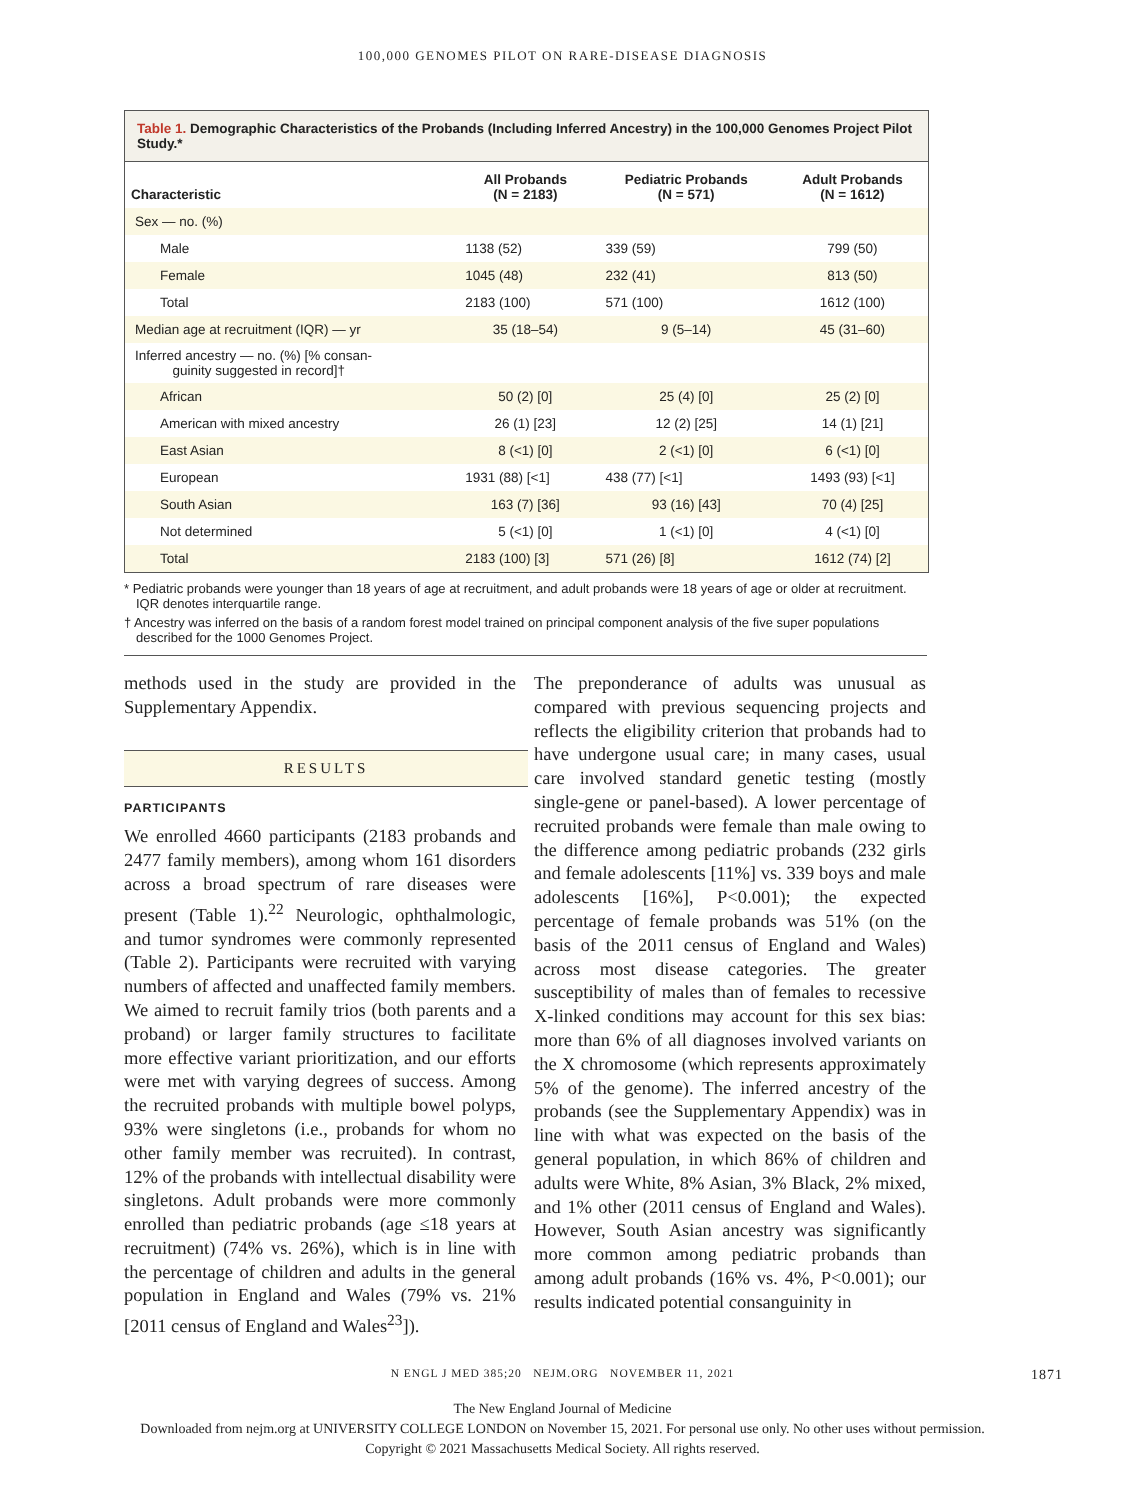100,000 GENOMES PILOT ON RARE-DISEASE DIAGNOSIS
Table 1. Demographic Characteristics of the Probands (Including Inferred Ancestry) in the 100,000 Genomes Project Pilot Study.*
| Characteristic | All Probands (N = 2183) | Pediatric Probands (N = 571) | Adult Probands (N = 1612) |
| --- | --- | --- | --- |
| Sex — no. (%) | | | |
| Male | 1138 (52) | 339 (59) | 799 (50) |
| Female | 1045 (48) | 232 (41) | 813 (50) |
| Total | 2183 (100) | 571 (100) | 1612 (100) |
| Median age at recruitment (IQR) — yr | 35 (18–54) | 9 (5–14) | 45 (31–60) |
| Inferred ancestry — no. (%) [% consan- guinity suggested in record]† | | | |
| African | 50 (2) [0] | 25 (4) [0] | 25 (2) [0] |
| American with mixed ancestry | 26 (1) [23] | 12 (2) [25] | 14 (1) [21] |
| East Asian | 8 (<1) [0] | 2 (<1) [0] | 6 (<1) [0] |
| European | 1931 (88) [<1] | 438 (77) [<1] | 1493 (93) [<1] |
| South Asian | 163 (7) [36] | 93 (16) [43] | 70 (4) [25] |
| Not determined | 5 (<1) [0] | 1 (<1) [0] | 4 (<1) [0] |
| Total | 2183 (100) [3] | 571 (26) [8] | 1612 (74) [2] |
* Pediatric probands were younger than 18 years of age at recruitment, and adult probands were 18 years of age or older at recruitment. IQR denotes interquartile range.
† Ancestry was inferred on the basis of a random forest model trained on principal component analysis of the five super populations described for the 1000 Genomes Project.
methods used in the study are provided in the Supplementary Appendix.
RESULTS
PARTICIPANTS
We enrolled 4660 participants (2183 probands and 2477 family members), among whom 161 disorders across a broad spectrum of rare diseases were present (Table 1).<sup>22</sup> Neurologic, ophthalmologic, and tumor syndromes were commonly represented (Table 2). Participants were recruited with varying numbers of affected and unaffected family members. We aimed to recruit family trios (both parents and a proband) or larger family structures to facilitate more effective variant prioritization, and our efforts were met with varying degrees of success. Among the recruited probands with multiple bowel polyps, 93% were singletons (i.e., probands for whom no other family member was recruited). In contrast, 12% of the probands with intellectual disability were singletons. Adult probands were more commonly enrolled than pediatric probands (age ≤18 years at recruitment) (74% vs. 26%), which is in line with the percentage of children and adults in the general population in England and Wales (79% vs. 21% [2011 census of England and Wales<sup>23</sup>]).
The preponderance of adults was unusual as compared with previous sequencing projects and reflects the eligibility criterion that probands had to have undergone usual care; in many cases, usual care involved standard genetic testing (mostly single-gene or panel-based). A lower percentage of recruited probands were female than male owing to the difference among pediatric probands (232 girls and female adolescents [11%] vs. 339 boys and male adolescents [16%], P<0.001); the expected percentage of female probands was 51% (on the basis of the 2011 census of England and Wales) across most disease categories. The greater susceptibility of males than of females to recessive X-linked conditions may account for this sex bias: more than 6% of all diagnoses involved variants on the X chromosome (which represents approximately 5% of the genome). The inferred ancestry of the probands (see the Supplementary Appendix) was in line with what was expected on the basis of the general population, in which 86% of children and adults were White, 8% Asian, 3% Black, 2% mixed, and 1% other (2011 census of England and Wales). However, South Asian ancestry was significantly more common among pediatric probands than among adult probands (16% vs. 4%, P<0.001); our results indicated potential consanguinity in
N ENGL J MED 385;20 NEJM.ORG NOVEMBER 11, 2021 1871
The New England Journal of Medicine
Downloaded from nejm.org at UNIVERSITY COLLEGE LONDON on November 15, 2021. For personal use only. No other uses without permission.
Copyright © 2021 Massachusetts Medical Society. All rights reserved.